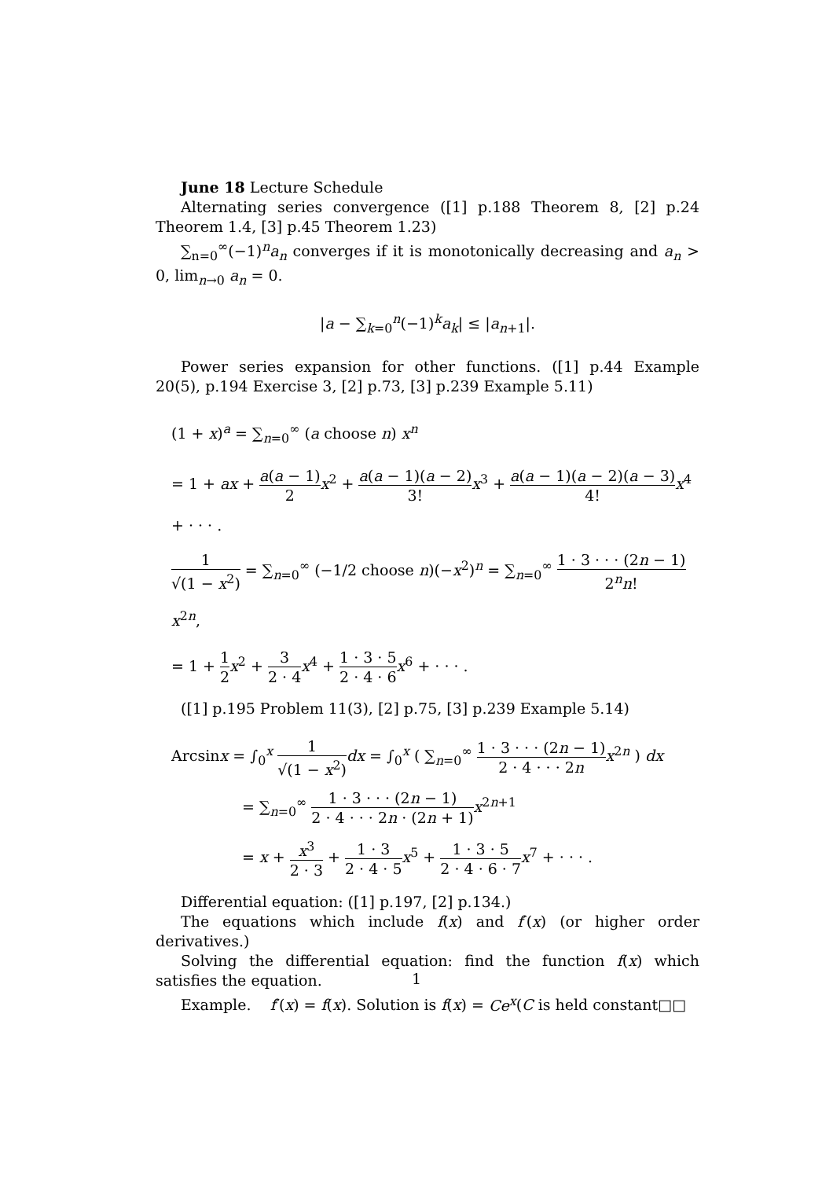June 18 Lecture Schedule
Alternating series convergence ([1] p.188 Theorem 8, [2] p.24 Theorem 1.4, [3] p.45 Theorem 1.23)
∑<sub>n=0</sub><sup>∞</sup>(−1)<sup>n</sup>a<sub>n</sub> converges if it is monotonically decreasing and a<sub>n</sub> > 0, lim<sub>n→0</sub> a<sub>n</sub> = 0.
|a − ∑<sub>k=0</sub><sup>n</sup>(−1)<sup>k</sup>a<sub>k</sub>| ≤ |a<sub>n+1</sub>|.
Power series expansion for other functions. ([1] p.44 Example 20(5), p.194 Exercise 3, [2] p.73, [3] p.239 Example 5.11)
(1 + x)<sup>a</sup> = ∑<sub>n=0</sub><sup>∞</sup> (a choose n) x<sup>n</sup>
= 1 + ax + a(a − 1) 2 x<sup>2</sup> + a(a − 1)(a − 2) 3!x<sup>3</sup> + a(a − 1)(a − 2)(a − 3) 4!x<sup>4</sup> + · · · .
1 √(1 − x<sup>2</sup>) = ∑<sub>n=0</sub><sup>∞</sup> (−1/2 choose n)(−x<sup>2</sup>)<sup>n</sup> = ∑<sub>n=0</sub><sup>∞</sup> 1 · 3 · · · (2n − 1) 2<sup>n</sup>n!x<sup>2n</sup>,
= 1 + 1 2 x<sup>2</sup> + 3 2 · 4 x<sup>4</sup> + 1 · 3 · 5 2 · 4 · 6 x<sup>6</sup> + · · · .
([1] p.195 Problem 11(3), [2] p.75, [3] p.239 Example 5.14)
Arcsinx = ∫<sub>0</sub><sup>x</sup> 1 √(1 − x<sup>2</sup>) dx = ∫<sub>0</sub><sup>x</sup> ( ∑<sub>n=0</sub><sup>∞</sup> 1 · 3 · · · (2n − 1) 2 · 4 · · · 2n x<sup>2n</sup> ) dx
= ∑<sub>n=0</sub><sup>∞</sup> 1 · 3 · · · (2n − 1) 2 · 4 · · · 2n · (2n + 1) x<sup>2n+1</sup>
= x + x<sup>3</sup> 2 · 3 + 1 · 3 2 · 4 · 5 x<sup>5</sup> + 1 · 3 · 5 2 · 4 · 6 · 7 x<sup>7</sup> + · · · .
Differential equation: ([1] p.197, [2] p.134.)
The equations which include f(x) and f′(x) (or higher order derivatives.)
Solving the differential equation: find the function f(x) which satisfies the equation.
Example. f′(x) = f(x). Solution is f(x) = Ce<sup>x</sup>(C is held constant□□
1